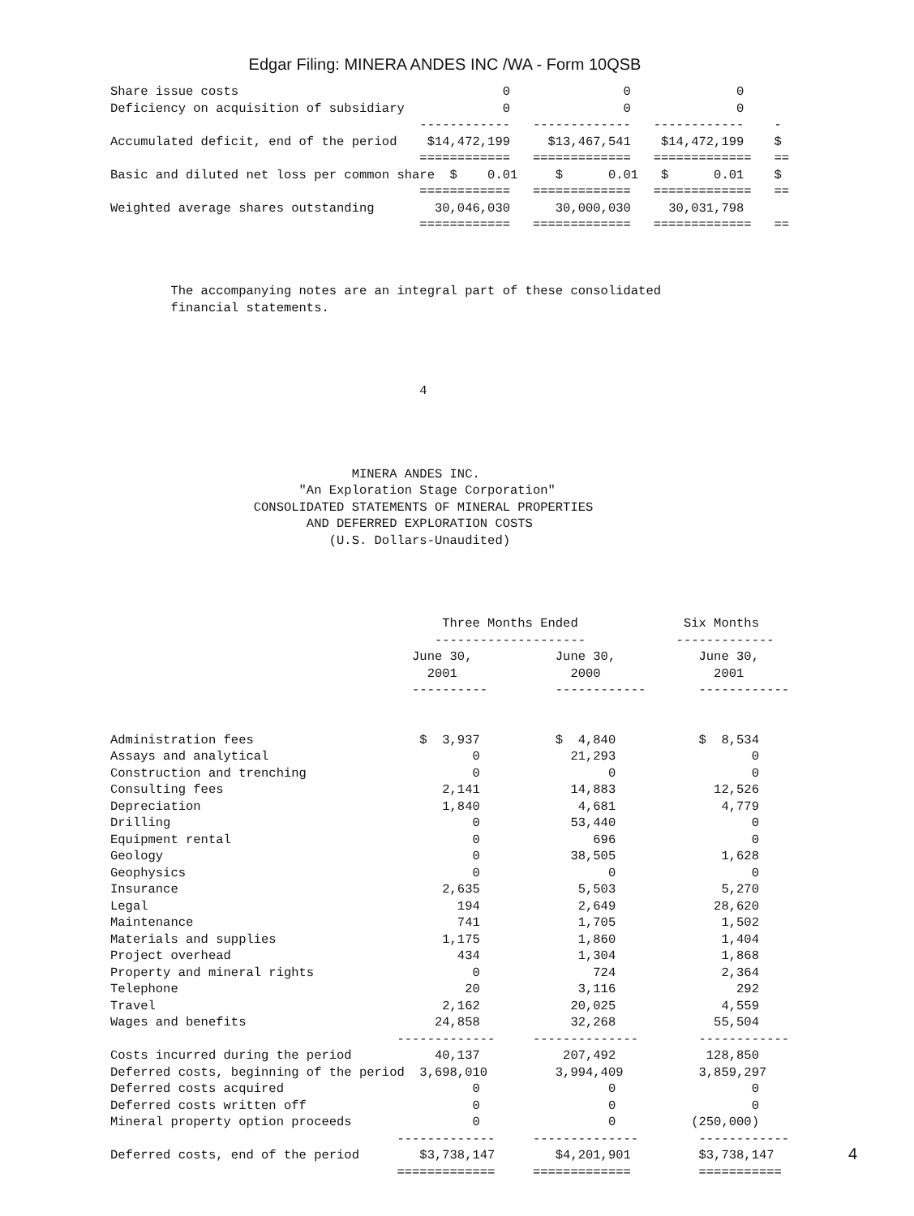Edgar Filing: MINERA ANDES INC /WA - Form 10QSB
Share issue costs                                   0               0              0
Deficiency on acquisition of subsidiary             0               0              0
                                         ------------   -------------   ------------    -
Accumulated deficit, end of the period    $14,472,199     $13,467,541    $14,472,199    $
                                         ============   =============   =============   ==
Basic and diluted net loss per common share  $    0.01     $      0.01   $      0.01    $
                                         ============   =============   =============   ==
Weighted average shares outstanding        30,046,030      30,000,030     30,031,798
                                         ============   =============   =============   ==



        The accompanying notes are an integral part of these consolidated
        financial statements.




                                         4




                                MINERA ANDES INC.
                         "An Exploration Stage Corporation"
                   CONSOLIDATED STATEMENTS OF MINERAL PROPERTIES
                          AND DEFERRED EXPLORATION COSTS
                             (U.S. Dollars-Unaudited)




                                            Three Months Ended              Six Months
                                           --------------------            -------------
                                        June 30,           June 30,           June 30,
                                          2001               2000               2001
                                        ----------         ------------       ------------


Administration fees                      $  3,937          $  4,840           $  8,534
Assays and analytical                           0            21,293                  0
Construction and trenching                      0                 0                  0
Consulting fees                             2,141            14,883             12,526
Depreciation                                1,840             4,681              4,779
Drilling                                        0            53,440                  0
Equipment rental                                0               696                  0
Geology                                         0            38,505              1,628
Geophysics                                      0                 0                  0
Insurance                                   2,635             5,503              5,270
Legal                                         194             2,649             28,620
Maintenance                                   741             1,705              1,502
Materials and supplies                      1,175             1,860              1,404
Project overhead                              434             1,304              1,868
Property and mineral rights                     0               724              2,364
Telephone                                      20             3,116                292
Travel                                      2,162            20,025              4,559
Wages and benefits                         24,858            32,268             55,504
                                      -------------     --------------        ------------
Costs incurred during the period           40,137           207,492            128,850
Deferred costs, beginning of the period  3,698,010         3,994,409          3,859,297
Deferred costs acquired                         0                 0                  0
Deferred costs written off                      0                 0                  0
Mineral property option proceeds                0                 0          (250,000)
                                      -------------     --------------        ------------
Deferred costs, end of the period        $3,738,147        $4,201,901         $3,738,147
                                      =============     =============         ===========
4